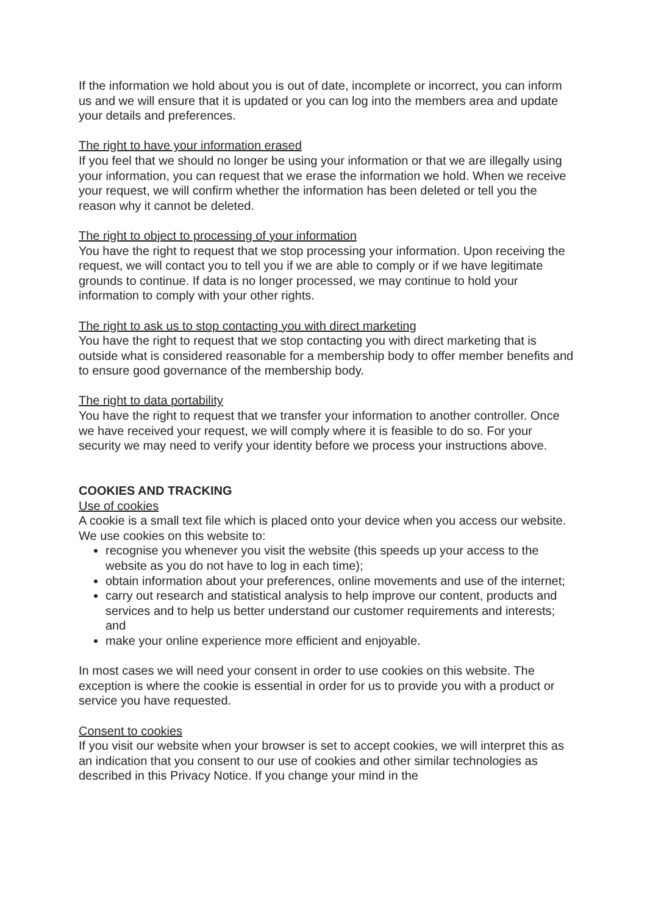If the information we hold about you is out of date, incomplete or incorrect, you can inform us and we will ensure that it is updated or you can log into the members area and update your details and preferences.
The right to have your information erased
If you feel that we should no longer be using your information or that we are illegally using your information, you can request that we erase the information we hold. When we receive your request, we will confirm whether the information has been deleted or tell you the reason why it cannot be deleted.
The right to object to processing of your information
You have the right to request that we stop processing your information. Upon receiving the request, we will contact you to tell you if we are able to comply or if we have legitimate grounds to continue. If data is no longer processed, we may continue to hold your information to comply with your other rights.
The right to ask us to stop contacting you with direct marketing
You have the right to request that we stop contacting you with direct marketing that is outside what is considered reasonable for a membership body to offer member benefits and to ensure good governance of the membership body.
The right to data portability
You have the right to request that we transfer your information to another controller. Once we have received your request, we will comply where it is feasible to do so. For your security we may need to verify your identity before we process your instructions above.
COOKIES AND TRACKING
Use of cookies
A cookie is a small text file which is placed onto your device when you access our website. We use cookies on this website to:
recognise you whenever you visit the website (this speeds up your access to the website as you do not have to log in each time);
obtain information about your preferences, online movements and use of the internet;
carry out research and statistical analysis to help improve our content, products and services and to help us better understand our customer requirements and interests; and
make your online experience more efficient and enjoyable.
In most cases we will need your consent in order to use cookies on this website. The exception is where the cookie is essential in order for us to provide you with a product or service you have requested.
Consent to cookies
If you visit our website when your browser is set to accept cookies, we will interpret this as an indication that you consent to our use of cookies and other similar technologies as described in this Privacy Notice. If you change your mind in the